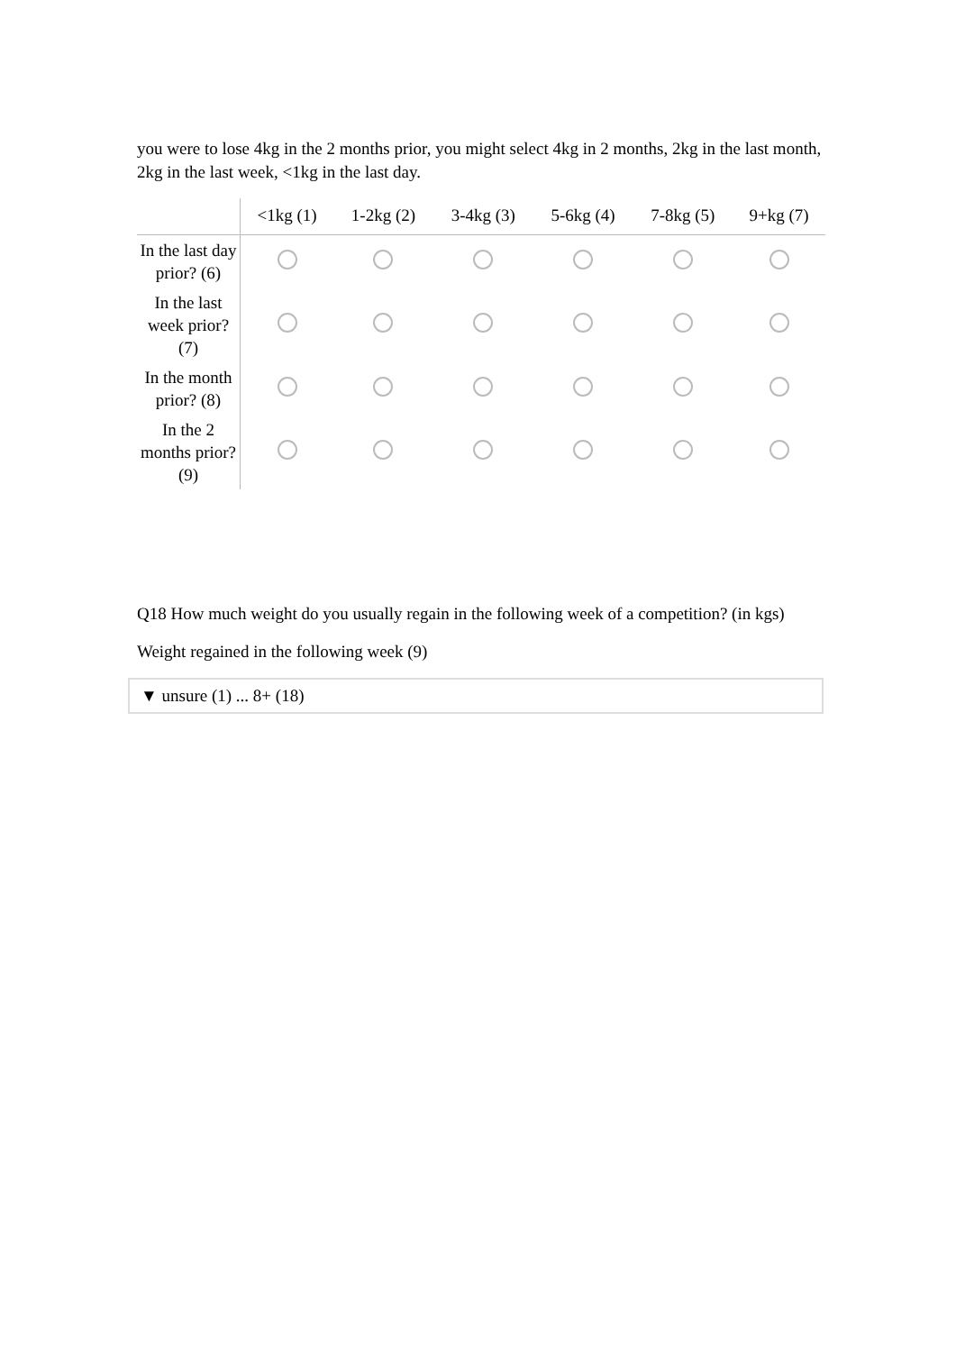you were to lose 4kg in the 2 months prior, you might select 4kg in 2 months, 2kg in the last month, 2kg in the last week, <1kg in the last day.
| | <1kg (1) | 1-2kg (2) | 3-4kg (3) | 5-6kg (4) | 7-8kg (5) | 9+kg (7) |
| --- | --- | --- | --- | --- | --- | --- |
| In the last day prior? (6) | | | | | | |
| In the last week prior? (7) | | | | | | |
| In the month prior? (8) | | | | | | |
| In the 2 months prior? (9) | | | | | | |
Q18 How much weight do you usually regain in the following week of a competition? (in kgs)
Weight regained in the following week (9)
▼ unsure (1) ... 8+ (18)